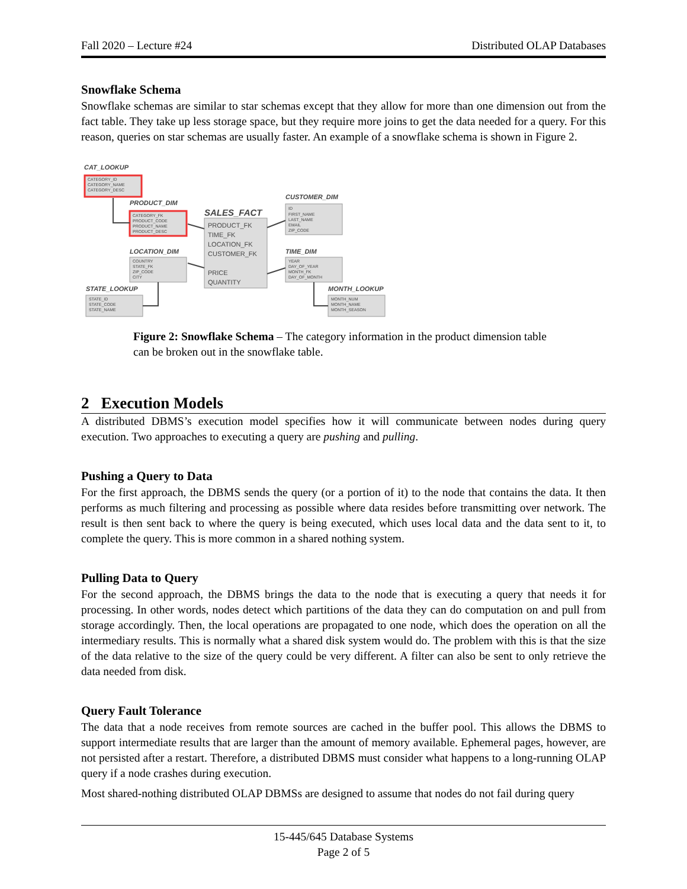Fall 2020 – Lecture #24 Distributed OLAP Databases
Snowflake Schema
Snowflake schemas are similar to star schemas except that they allow for more than one dimension out from the fact table. They take up less storage space, but they require more joins to get the data needed for a query. For this reason, queries on star schemas are usually faster. An example of a snowflake schema is shown in Figure 2.
CAT_LOOKUP
PRODUCT_DIM
SALES_FACT
CUSTOMER_DIM
LOCATION_DIM
TIME_DIM
STATE_LOOKUP
MONTH_LOOKUP
CATEGORY_ID
CATEGORY_NAME
CATEGORY_DESC
CATEGORY_FK
PRODUCT_CODE
PRODUCT_NAME
PRODUCT_DESC
ID
FIRST_NAME
LAST_NAME
EMAIL
ZIP_CODE
COUNTRY
STATE_FK
ZIP_CODE
CITY
YEAR
DAY_OF_YEAR
MONTH_FK
DAY_OF_MONTH
STATE_ID
STATE_CODE
STATE_NAME
MONTH_NUM
MONTH_NAME
MONTH_SEASON
PRODUCT_FK
TIME_FK
LOCATION_FK
CUSTOMER_FK
PRICE
QUANTITY
Figure 2: Snowflake Schema – The category information in the product dimension table can be broken out in the snowflake table.
2 Execution Models
A distributed DBMS’s execution model specifies how it will communicate between nodes during query execution. Two approaches to executing a query are pushing and pulling.
Pushing a Query to Data
For the first approach, the DBMS sends the query (or a portion of it) to the node that contains the data. It then performs as much filtering and processing as possible where data resides before transmitting over network. The result is then sent back to where the query is being executed, which uses local data and the data sent to it, to complete the query. This is more common in a shared nothing system.
Pulling Data to Query
For the second approach, the DBMS brings the data to the node that is executing a query that needs it for processing. In other words, nodes detect which partitions of the data they can do computation on and pull from storage accordingly. Then, the local operations are propagated to one node, which does the operation on all the intermediary results. This is normally what a shared disk system would do. The problem with this is that the size of the data relative to the size of the query could be very different. A filter can also be sent to only retrieve the data needed from disk.
Query Fault Tolerance
The data that a node receives from remote sources are cached in the buffer pool. This allows the DBMS to support intermediate results that are larger than the amount of memory available. Ephemeral pages, however, are not persisted after a restart. Therefore, a distributed DBMS must consider what happens to a long-running OLAP query if a node crashes during execution.
Most shared-nothing distributed OLAP DBMSs are designed to assume that nodes do not fail during query
15-445/645 Database Systems
Page 2 of 5